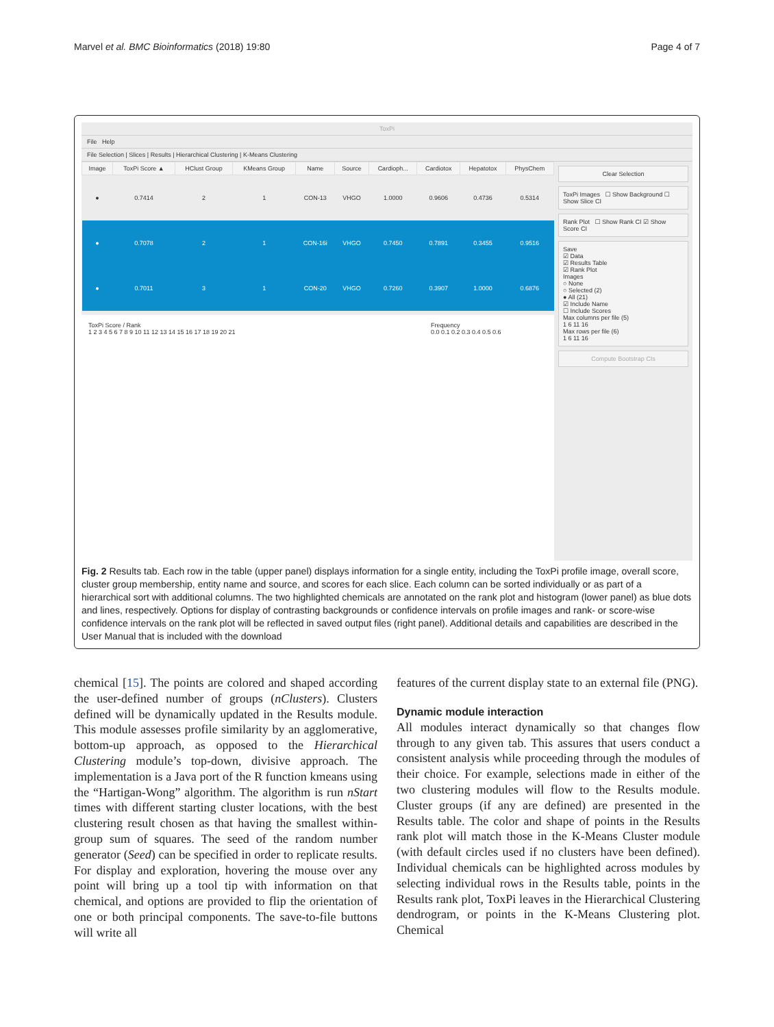Marvel et al. BMC Bioinformatics (2018) 19:80 Page 4 of 7
ToxPi
File Help
File Selection | Slices | Results | Hierarchical Clustering | K-Means Clustering
| Image | ToxPi Score ▲ | HClust Group | KMeans Group | Name | Source | Cardioph... | Cardiotox | Hepatotox | PhysChem |
| --- | --- | --- | --- | --- | --- | --- | --- | --- | --- |
| ● | 0.7414 | 2 | 1 | CON-13 | VHGO | 1.0000 | 0.9606 | 0.4736 | 0.5314 |
| ● | 0.7078 | 2 | 1 | CON-16i | VHGO | 0.7450 | 0.7891 | 0.3455 | 0.9516 |
| ● | 0.7011 | 3 | 1 | CON-20 | VHGO | 0.7260 | 0.3907 | 1.0000 | 0.6876 |
ToxPi Score / Rank
1 2 3 4 5 6 7 8 9 10 11 12 13 14 15 16 17 18 19 20 21
Frequency
0.0 0.1 0.2 0.3 0.4 0.5 0.6
Clear Selection
ToxPi Images ☐ Show Background ☐ Show Slice CI
Rank Plot ☐ Show Rank CI ☑ Show Score CI
Save
☑ Data
☑ Results Table
☑ Rank Plot
Images
○ None
○ Selected (2)
● All (21)
☑ Include Name
☐ Include Scores
Max columns per file (5)
1 6 11 16
Max rows per file (6)
1 6 11 16
Compute Bootstrap CIs
Fig. 2 Results tab. Each row in the table (upper panel) displays information for a single entity, including the ToxPi profile image, overall score, cluster group membership, entity name and source, and scores for each slice. Each column can be sorted individually or as part of a hierarchical sort with additional columns. The two highlighted chemicals are annotated on the rank plot and histogram (lower panel) as blue dots and lines, respectively. Options for display of contrasting backgrounds or confidence intervals on profile images and rank- or score-wise confidence intervals on the rank plot will be reflected in saved output files (right panel). Additional details and capabilities are described in the User Manual that is included with the download
chemical [15]. The points are colored and shaped according the user-defined number of groups (nClusters). Clusters defined will be dynamically updated in the Results module. This module assesses profile similarity by an agglomerative, bottom-up approach, as opposed to the Hierarchical Clustering module’s top-down, divisive approach. The implementation is a Java port of the R function kmeans using the “Hartigan-Wong” algorithm. The algorithm is run nStart times with different starting cluster locations, with the best clustering result chosen as that having the smallest within-group sum of squares. The seed of the random number generator (Seed) can be specified in order to replicate results. For display and exploration, hovering the mouse over any point will bring up a tool tip with information on that chemical, and options are provided to flip the orientation of one or both principal components. The save-to-file buttons will write all
features of the current display state to an external file (PNG).
Dynamic module interaction
All modules interact dynamically so that changes flow through to any given tab. This assures that users conduct a consistent analysis while proceeding through the modules of their choice. For example, selections made in either of the two clustering modules will flow to the Results module. Cluster groups (if any are defined) are presented in the Results table. The color and shape of points in the Results rank plot will match those in the K-Means Cluster module (with default circles used if no clusters have been defined). Individual chemicals can be highlighted across modules by selecting individual rows in the Results table, points in the Results rank plot, ToxPi leaves in the Hierarchical Clustering dendrogram, or points in the K-Means Clustering plot. Chemical